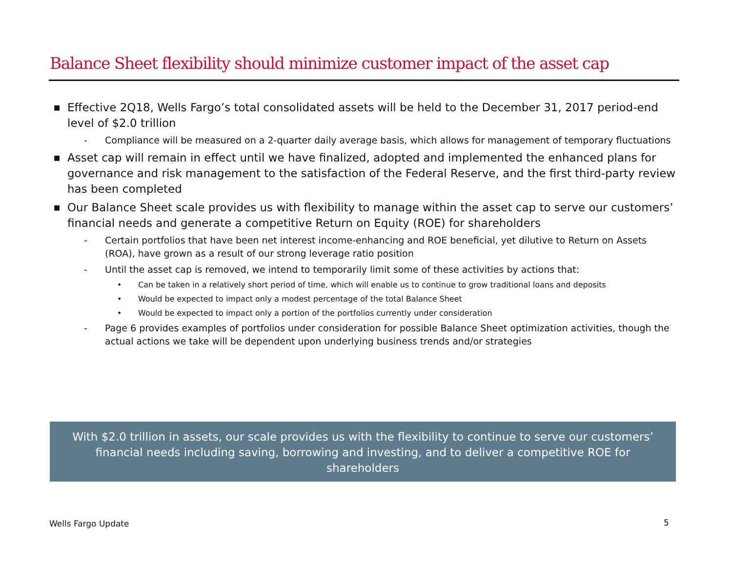Balance Sheet flexibility should minimize customer impact of the asset cap
■ Effective 2Q18, Wells Fargo’s total consolidated assets will be held to the December 31, 2017 period-end level of $2.0 trillion
- Compliance will be measured on a 2-quarter daily average basis, which allows for management of temporary fluctuations
■ Asset cap will remain in effect until we have finalized, adopted and implemented the enhanced plans for governance and risk management to the satisfaction of the Federal Reserve, and the first third-party review has been completed
■ Our Balance Sheet scale provides us with flexibility to manage within the asset cap to serve our customers’ financial needs and generate a competitive Return on Equity (ROE) for shareholders
- Certain portfolios that have been net interest income-enhancing and ROE beneficial, yet dilutive to Return on Assets (ROA), have grown as a result of our strong leverage ratio position
- Until the asset cap is removed, we intend to temporarily limit some of these activities by actions that:
• Can be taken in a relatively short period of time, which will enable us to continue to grow traditional loans and deposits
• Would be expected to impact only a modest percentage of the total Balance Sheet
• Would be expected to impact only a portion of the portfolios currently under consideration
- Page 6 provides examples of portfolios under consideration for possible Balance Sheet optimization activities, though the actual actions we take will be dependent upon underlying business trends and/or strategies
With $2.0 trillion in assets, our scale provides us with the flexibility to continue to serve our customers’ financial needs including saving, borrowing and investing, and to deliver a competitive ROE for shareholders
Wells Fargo Update 5